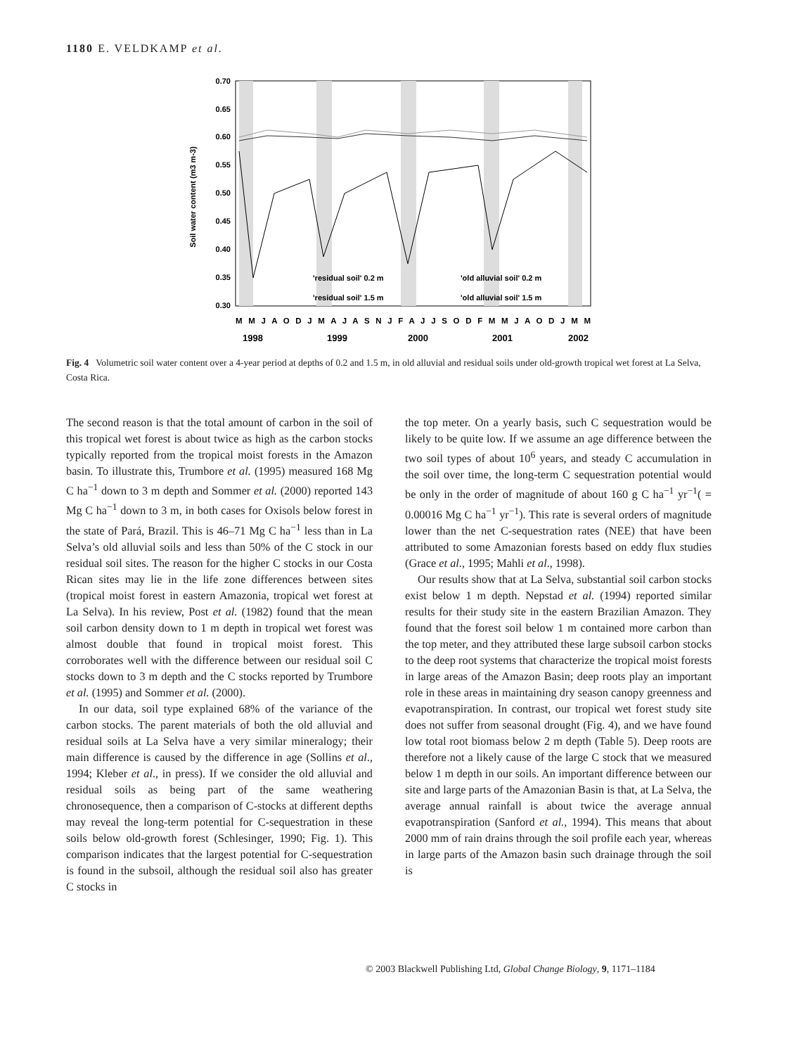1180 E. VELDKAMP et al.
0.70
0.65
0.60
0.55
0.50
0.45
0.40
0.35
0.30
Soil water content (m3 m-3)
'residual soil' 0.2 m
'old alluvial soil' 0.2 m
'residual soil' 1.5 m
'old alluvial soil' 1.5 m
M M J A O D J M A J A S N J F A J J S O D F M M J A O D J M M
1998
1999
2000
2001
2002
Fig. 4 Volumetric soil water content over a 4-year period at depths of 0.2 and 1.5 m, in old alluvial and residual soils under old-growth tropical wet forest at La Selva, Costa Rica.
The second reason is that the total amount of carbon in the soil of this tropical wet forest is about twice as high as the carbon stocks typically reported from the tropical moist forests in the Amazon basin. To illustrate this, Trumbore et al. (1995) measured 168 Mg C ha<sup>−1</sup> down to 3 m depth and Sommer et al. (2000) reported 143 Mg C ha<sup>−1</sup> down to 3 m, in both cases for Oxisols below forest in the state of Pará, Brazil. This is 46–71 Mg C ha<sup>−1</sup> less than in La Selva’s old alluvial soils and less than 50% of the C stock in our residual soil sites. The reason for the higher C stocks in our Costa Rican sites may lie in the life zone differences between sites (tropical moist forest in eastern Amazonia, tropical wet forest at La Selva). In his review, Post et al. (1982) found that the mean soil carbon density down to 1 m depth in tropical wet forest was almost double that found in tropical moist forest. This corroborates well with the difference between our residual soil C stocks down to 3 m depth and the C stocks reported by Trumbore et al. (1995) and Sommer et al. (2000).
In our data, soil type explained 68% of the variance of the carbon stocks. The parent materials of both the old alluvial and residual soils at La Selva have a very similar mineralogy; their main difference is caused by the difference in age (Sollins et al., 1994; Kleber et al., in press). If we consider the old alluvial and residual soils as being part of the same weathering chronosequence, then a comparison of C-stocks at different depths may reveal the long-term potential for C-sequestration in these soils below old-growth forest (Schlesinger, 1990; Fig. 1). This comparison indicates that the largest potential for C-sequestration is found in the subsoil, although the residual soil also has greater C stocks in
the top meter. On a yearly basis, such C sequestration would be likely to be quite low. If we assume an age difference between the two soil types of about 10<sup>6</sup> years, and steady C accumulation in the soil over time, the long-term C sequestration potential would be only in the order of magnitude of about 160 g C ha<sup>−1</sup> yr<sup>−1</sup>( = 0.00016 Mg C ha<sup>−1</sup> yr<sup>−1</sup>). This rate is several orders of magnitude lower than the net C-sequestration rates (NEE) that have been attributed to some Amazonian forests based on eddy flux studies (Grace et al., 1995; Mahli et al., 1998).
Our results show that at La Selva, substantial soil carbon stocks exist below 1 m depth. Nepstad et al. (1994) reported similar results for their study site in the eastern Brazilian Amazon. They found that the forest soil below 1 m contained more carbon than the top meter, and they attributed these large subsoil carbon stocks to the deep root systems that characterize the tropical moist forests in large areas of the Amazon Basin; deep roots play an important role in these areas in maintaining dry season canopy greenness and evapotranspiration. In contrast, our tropical wet forest study site does not suffer from seasonal drought (Fig. 4), and we have found low total root biomass below 2 m depth (Table 5). Deep roots are therefore not a likely cause of the large C stock that we measured below 1 m depth in our soils. An important difference between our site and large parts of the Amazonian Basin is that, at La Selva, the average annual rainfall is about twice the average annual evapotranspiration (Sanford et al., 1994). This means that about 2000 mm of rain drains through the soil profile each year, whereas in large parts of the Amazon basin such drainage through the soil is
© 2003 Blackwell Publishing Ltd, Global Change Biology, 9, 1171–1184